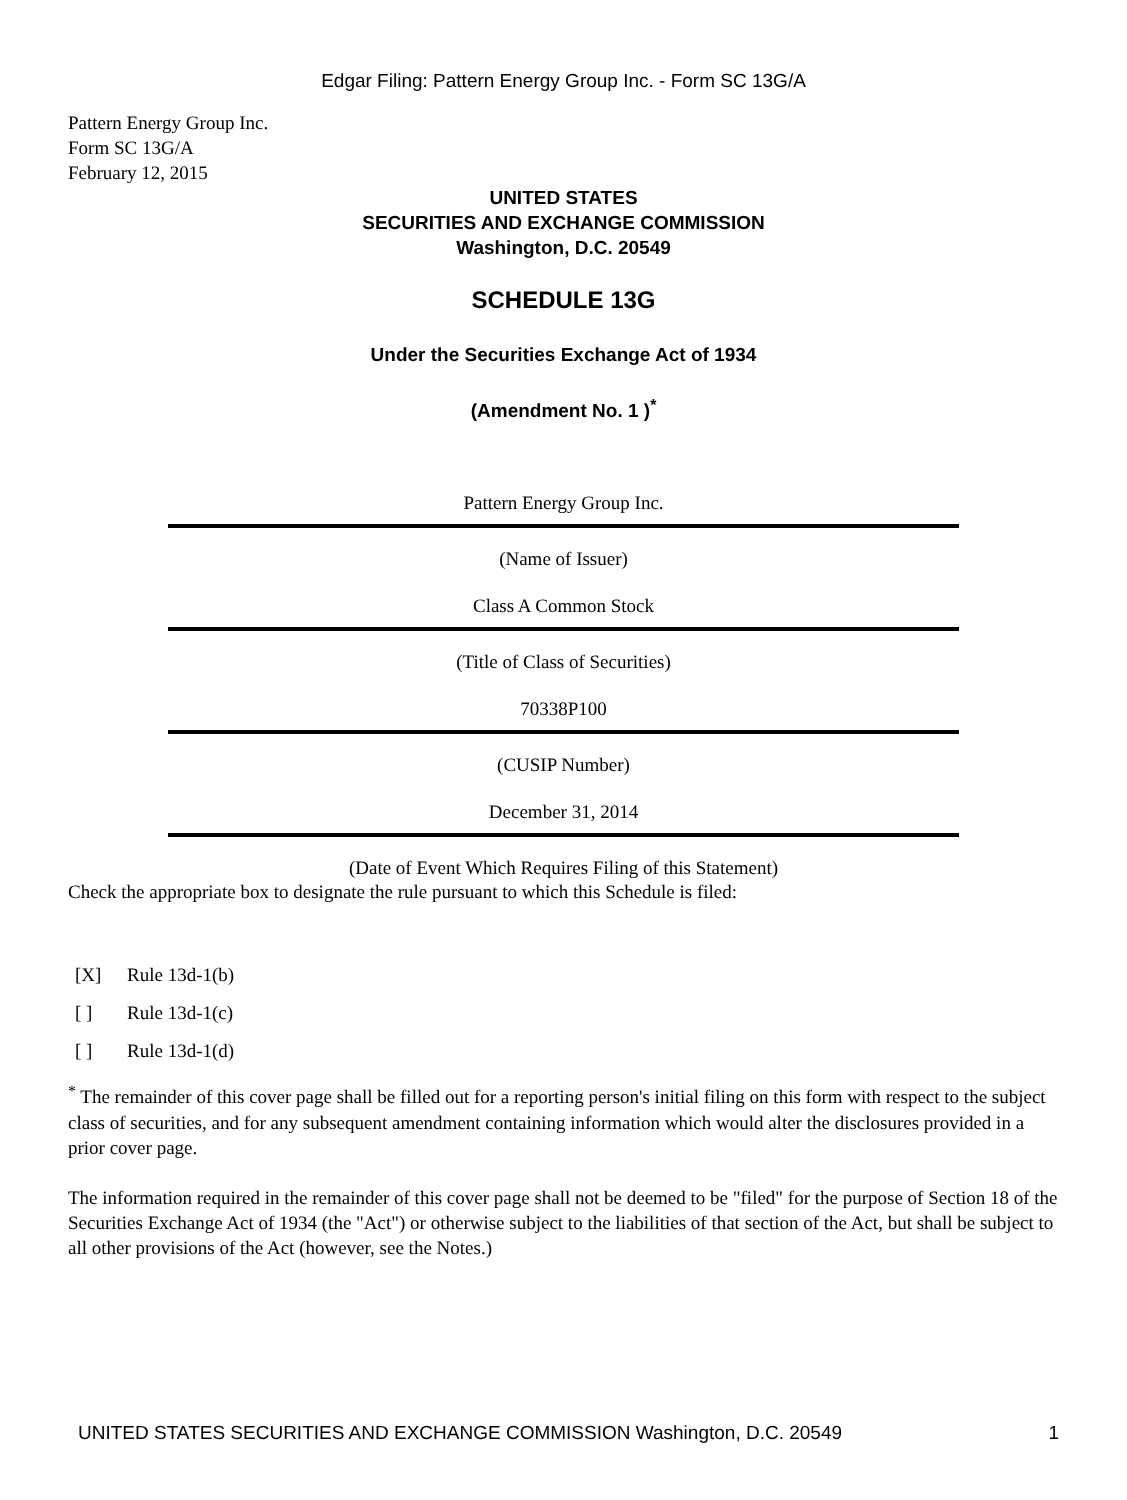Edgar Filing: Pattern Energy Group Inc. - Form SC 13G/A
Pattern Energy Group Inc.
Form SC 13G/A
February 12, 2015
UNITED STATES
SECURITIES AND EXCHANGE COMMISSION
Washington, D.C. 20549
SCHEDULE 13G
Under the Securities Exchange Act of 1934
(Amendment No. 1 )<sup>*</sup>
Pattern Energy Group Inc.
(Name of Issuer)
Class A Common Stock
(Title of Class of Securities)
70338P100
(CUSIP Number)
December 31, 2014
(Date of Event Which Requires Filing of this Statement)
Check the appropriate box to designate the rule pursuant to which this Schedule is filed:
[X] Rule 13d-1(b)
[ ] Rule 13d-1(c)
[ ] Rule 13d-1(d)
<sup>*</sup> The remainder of this cover page shall be filled out for a reporting person's initial filing on this form with respect to the subject class of securities, and for any subsequent amendment containing information which would alter the disclosures provided in a prior cover page.
The information required in the remainder of this cover page shall not be deemed to be "filed" for the purpose of Section 18 of the Securities Exchange Act of 1934 (the "Act") or otherwise subject to the liabilities of that section of the Act, but shall be subject to all other provisions of the Act (however, see the Notes.)
UNITED STATES SECURITIES AND EXCHANGE COMMISSION Washington, D.C. 20549 1